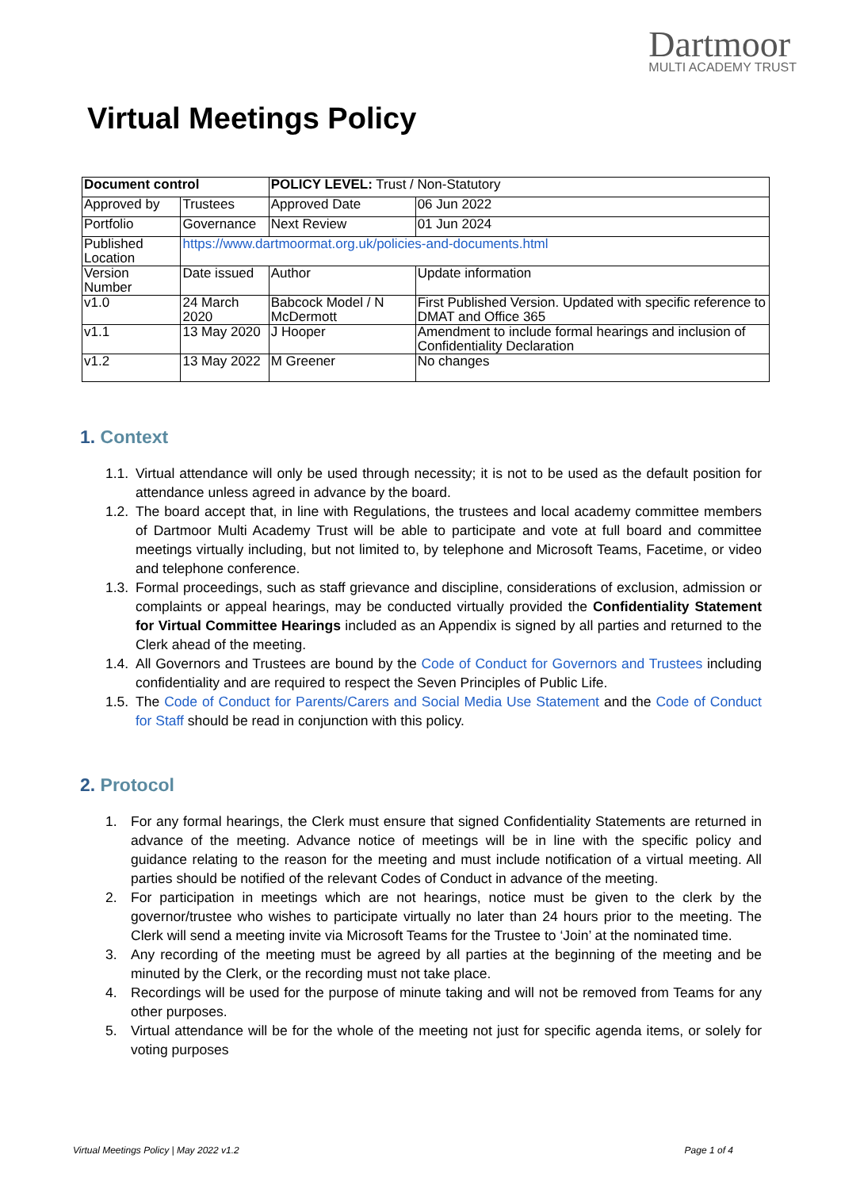Dartmoor
MULTI ACADEMY TRUST
Virtual Meetings Policy
| Document control | | POLICY LEVEL: Trust / Non-Statutory | | |
| Approved by | Trustees | Approved Date | | 06 Jun 2022 |
| Portfolio | Governance | Next Review | | 01 Jun 2024 |
| Published Location | https://www.dartmoormat.org.uk/policies-and-documents.html | | | |
| Version Number | Date issued | Author | Update information | |
| v1.0 | 24 March 2020 | Babcock Model / N McDermott | First Published Version. Updated with specific reference to DMAT and Office 365 | |
| v1.1 | 13 May 2020 | J Hooper | Amendment to include formal hearings and inclusion of Confidentiality Declaration | |
| v1.2 | 13 May 2022 | M Greener | No changes | |
1. Context
1.1. Virtual attendance will only be used through necessity; it is not to be used as the default position for attendance unless agreed in advance by the board.
1.2. The board accept that, in line with Regulations, the trustees and local academy committee members of Dartmoor Multi Academy Trust will be able to participate and vote at full board and committee meetings virtually including, but not limited to, by telephone and Microsoft Teams, Facetime, or video and telephone conference.
1.3. Formal proceedings, such as staff grievance and discipline, considerations of exclusion, admission or complaints or appeal hearings, may be conducted virtually provided the Confidentiality Statement for Virtual Committee Hearings included as an Appendix is signed by all parties and returned to the Clerk ahead of the meeting.
1.4. All Governors and Trustees are bound by the Code of Conduct for Governors and Trustees including confidentiality and are required to respect the Seven Principles of Public Life.
1.5. The Code of Conduct for Parents/Carers and Social Media Use Statement and the Code of Conduct for Staff should be read in conjunction with this policy.
2. Protocol
1. For any formal hearings, the Clerk must ensure that signed Confidentiality Statements are returned in advance of the meeting. Advance notice of meetings will be in line with the specific policy and guidance relating to the reason for the meeting and must include notification of a virtual meeting. All parties should be notified of the relevant Codes of Conduct in advance of the meeting.
2. For participation in meetings which are not hearings, notice must be given to the clerk by the governor/trustee who wishes to participate virtually no later than 24 hours prior to the meeting. The Clerk will send a meeting invite via Microsoft Teams for the Trustee to ‘Join’ at the nominated time.
3. Any recording of the meeting must be agreed by all parties at the beginning of the meeting and be minuted by the Clerk, or the recording must not take place.
4. Recordings will be used for the purpose of minute taking and will not be removed from Teams for any other purposes.
5. Virtual attendance will be for the whole of the meeting not just for specific agenda items, or solely for voting purposes
Virtual Meetings Policy | May 2022 v1.2 Page 1 of 4